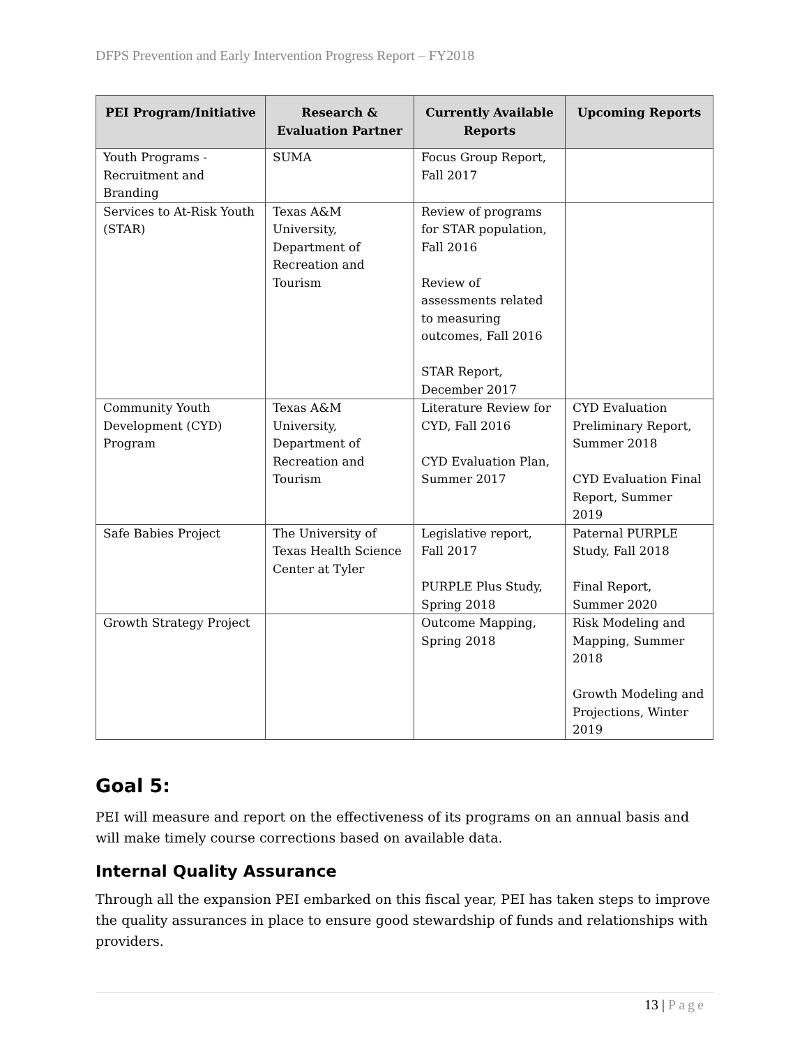DFPS Prevention and Early Intervention Progress Report – FY2018
| PEI Program/Initiative | Research & Evaluation Partner | Currently Available Reports | Upcoming Reports |
| --- | --- | --- | --- |
| Youth Programs - Recruitment and Branding | SUMA | Focus Group Report, Fall 2017 | |
| Services to At-Risk Youth (STAR) | Texas A&M University, Department of Recreation and Tourism | Review of programs for STAR population, Fall 2016 Review of assessments related to measuring outcomes, Fall 2016 STAR Report, December 2017 | |
| Community Youth Development (CYD) Program | Texas A&M University, Department of Recreation and Tourism | Literature Review for CYD, Fall 2016 CYD Evaluation Plan, Summer 2017 | CYD Evaluation Preliminary Report, Summer 2018 CYD Evaluation Final Report, Summer 2019 |
| Safe Babies Project | The University of Texas Health Science Center at Tyler | Legislative report, Fall 2017 PURPLE Plus Study, Spring 2018 | Paternal PURPLE Study, Fall 2018 Final Report, Summer 2020 |
| Growth Strategy Project | | Outcome Mapping, Spring 2018 | Risk Modeling and Mapping, Summer 2018 Growth Modeling and Projections, Winter 2019 |
Goal 5:
PEI will measure and report on the effectiveness of its programs on an annual basis and will make timely course corrections based on available data.
Internal Quality Assurance
Through all the expansion PEI embarked on this fiscal year, PEI has taken steps to improve the quality assurances in place to ensure good stewardship of funds and relationships with providers.
13 | Page